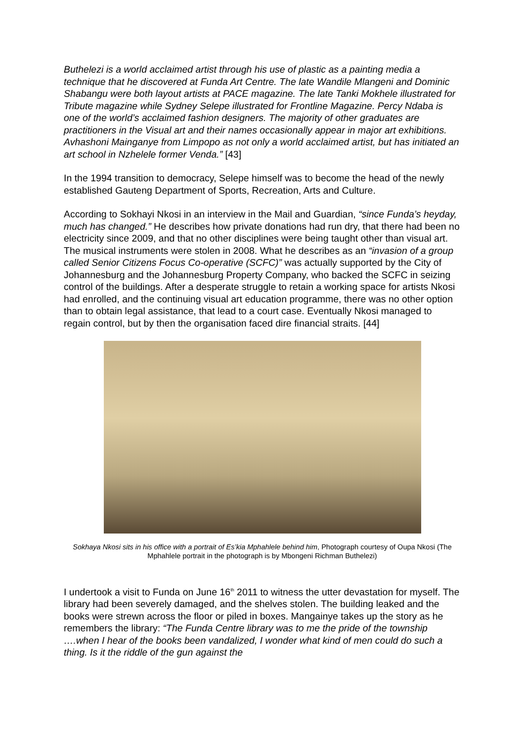Buthelezi is a world acclaimed artist through his use of plastic as a painting media a technique that he discovered at Funda Art Centre. The late Wandile Mlangeni and Dominic Shabangu were both layout artists at PACE magazine. The late Tanki Mokhele illustrated for Tribute magazine while Sydney Selepe illustrated for Frontline Magazine. Percy Ndaba is one of the world’s acclaimed fashion designers. The majority of other graduates are practitioners in the Visual art and their names occasionally appear in major art exhibitions. Avhashoni Mainganye from Limpopo as not only a world acclaimed artist, but has initiated an art school in Nzhelele former Venda.” [43]
In the 1994 transition to democracy, Selepe himself was to become the head of the newly established Gauteng Department of Sports, Recreation, Arts and Culture.
According to Sokhayi Nkosi in an interview in the Mail and Guardian, “since Funda’s heyday, much has changed.” He describes how private donations had run dry, that there had been no electricity since 2009, and that no other disciplines were being taught other than visual art. The musical instruments were stolen in 2008. What he describes as an “invasion of a group called Senior Citizens Focus Co-operative (SCFC)” was actually supported by the City of Johannesburg and the Johannesburg Property Company, who backed the SCFC in seizing control of the buildings. After a desperate struggle to retain a working space for artists Nkosi had enrolled, and the continuing visual art education programme, there was no other option than to obtain legal assistance, that lead to a court case. Eventually Nkosi managed to regain control, but by then the organisation faced dire financial straits. [44]
Sokhaya Nkosi sits in his office with a portrait of Es’kia Mphahlele behind him, Photograph courtesy of Oupa Nkosi (The Mphahlele portrait in the photograph is by Mbongeni Richman Buthelezi)
I undertook a visit to Funda on June 16<sup>th</sup> 2011 to witness the utter devastation for myself. The library had been severely damaged, and the shelves stolen. The building leaked and the books were strewn across the floor or piled in boxes. Mangainye takes up the story as he remembers the library: “The Funda Centre library was to me the pride of the township ….when I hear of the books been vandalized, I wonder what kind of men could do such a thing. Is it the riddle of the gun against the